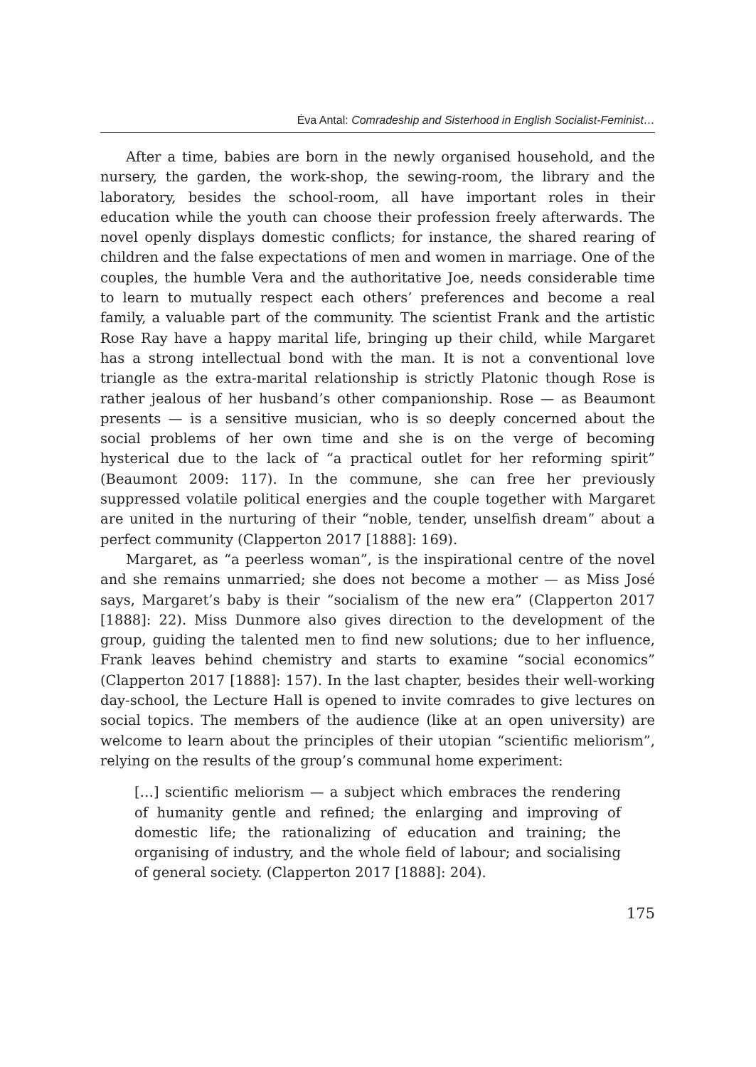Éva Antal: Comradeship and Sisterhood in English Socialist-Feminist…
After a time, babies are born in the newly organised household, and the nursery, the garden, the work-shop, the sewing-room, the library and the laboratory, besides the school-room, all have important roles in their education while the youth can choose their profession freely afterwards. The novel openly displays domestic conflicts; for instance, the shared rearing of children and the false expectations of men and women in marriage. One of the couples, the humble Vera and the authoritative Joe, needs considerable time to learn to mutually respect each others’ preferences and become a real family, a valuable part of the community. The scientist Frank and the artistic Rose Ray have a happy marital life, bringing up their child, while Margaret has a strong intellectual bond with the man. It is not a conventional love triangle as the extra-marital relationship is strictly Platonic though Rose is rather jealous of her husband’s other companionship. Rose — as Beaumont presents — is a sensitive musician, who is so deeply concerned about the social problems of her own time and she is on the verge of becoming hysterical due to the lack of “a practical outlet for her reforming spirit” (Beaumont 2009: 117). In the commune, she can free her previously suppressed volatile political energies and the couple together with Margaret are united in the nurturing of their “noble, tender, unselfish dream” about a perfect community (Clapperton 2017 [1888]: 169).
Margaret, as “a peerless woman”, is the inspirational centre of the novel and she remains unmarried; she does not become a mother — as Miss José says, Margaret’s baby is their “socialism of the new era” (Clapperton 2017 [1888]: 22). Miss Dunmore also gives direction to the development of the group, guiding the talented men to find new solutions; due to her influence, Frank leaves behind chemistry and starts to examine “social economics” (Clapperton 2017 [1888]: 157). In the last chapter, besides their well-working day-school, the Lecture Hall is opened to invite comrades to give lectures on social topics. The members of the audience (like at an open university) are welcome to learn about the principles of their utopian “scientific meliorism”, relying on the results of the group’s communal home experiment:
[…] scientific meliorism — a subject which embraces the rendering of humanity gentle and refined; the enlarging and improving of domestic life; the rationalizing of education and training; the organising of industry, and the whole field of labour; and socialising of general society. (Clapperton 2017 [1888]: 204).
175